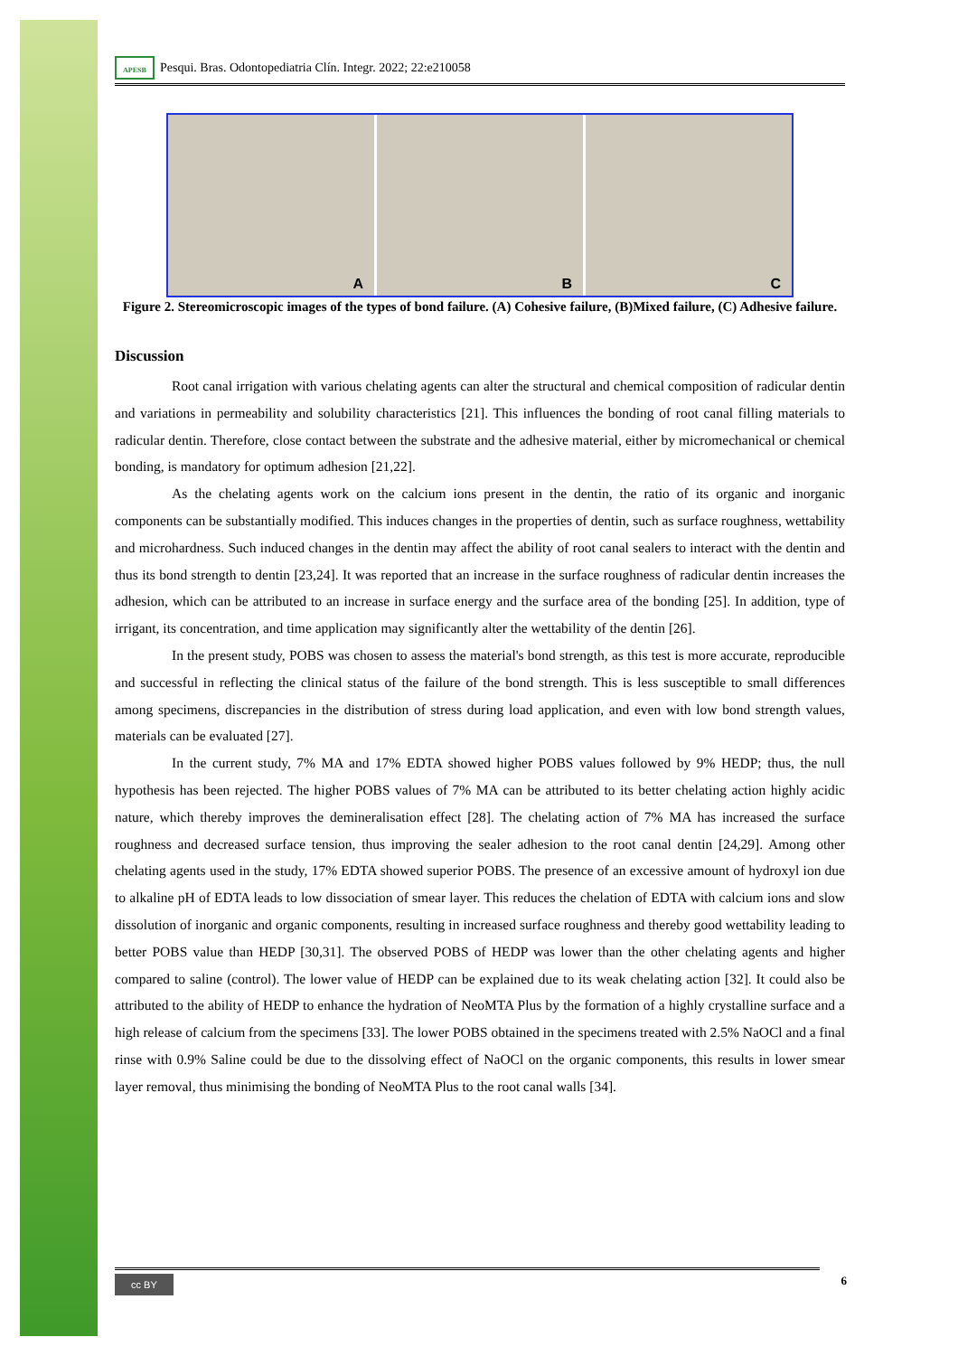APESB
Pesqui. Bras. Odontopediatria Clín. Integr. 2022; 22:e210058
A
B
C
Figure 2. Stereomicroscopic images of the types of bond failure. (A) Cohesive failure, (B)Mixed failure, (C) Adhesive failure.
Discussion
Root canal irrigation with various chelating agents can alter the structural and chemical composition of radicular dentin and variations in permeability and solubility characteristics [21]. This influences the bonding of root canal filling materials to radicular dentin. Therefore, close contact between the substrate and the adhesive material, either by micromechanical or chemical bonding, is mandatory for optimum adhesion [21,22].
As the chelating agents work on the calcium ions present in the dentin, the ratio of its organic and inorganic components can be substantially modified. This induces changes in the properties of dentin, such as surface roughness, wettability and microhardness. Such induced changes in the dentin may affect the ability of root canal sealers to interact with the dentin and thus its bond strength to dentin [23,24]. It was reported that an increase in the surface roughness of radicular dentin increases the adhesion, which can be attributed to an increase in surface energy and the surface area of the bonding [25]. In addition, type of irrigant, its concentration, and time application may significantly alter the wettability of the dentin [26].
In the present study, POBS was chosen to assess the material's bond strength, as this test is more accurate, reproducible and successful in reflecting the clinical status of the failure of the bond strength. This is less susceptible to small differences among specimens, discrepancies in the distribution of stress during load application, and even with low bond strength values, materials can be evaluated [27].
In the current study, 7% MA and 17% EDTA showed higher POBS values followed by 9% HEDP; thus, the null hypothesis has been rejected. The higher POBS values of 7% MA can be attributed to its better chelating action highly acidic nature, which thereby improves the demineralisation effect [28]. The chelating action of 7% MA has increased the surface roughness and decreased surface tension, thus improving the sealer adhesion to the root canal dentin [24,29]. Among other chelating agents used in the study, 17% EDTA showed superior POBS. The presence of an excessive amount of hydroxyl ion due to alkaline pH of EDTA leads to low dissociation of smear layer. This reduces the chelation of EDTA with calcium ions and slow dissolution of inorganic and organic components, resulting in increased surface roughness and thereby good wettability leading to better POBS value than HEDP [30,31]. The observed POBS of HEDP was lower than the other chelating agents and higher compared to saline (control). The lower value of HEDP can be explained due to its weak chelating action [32]. It could also be attributed to the ability of HEDP to enhance the hydration of NeoMTA Plus by the formation of a highly crystalline surface and a high release of calcium from the specimens [33]. The lower POBS obtained in the specimens treated with 2.5% NaOCl and a final rinse with 0.9% Saline could be due to the dissolving effect of NaOCl on the organic components, this results in lower smear layer removal, thus minimising the bonding of NeoMTA Plus to the root canal walls [34].
cc BY
6